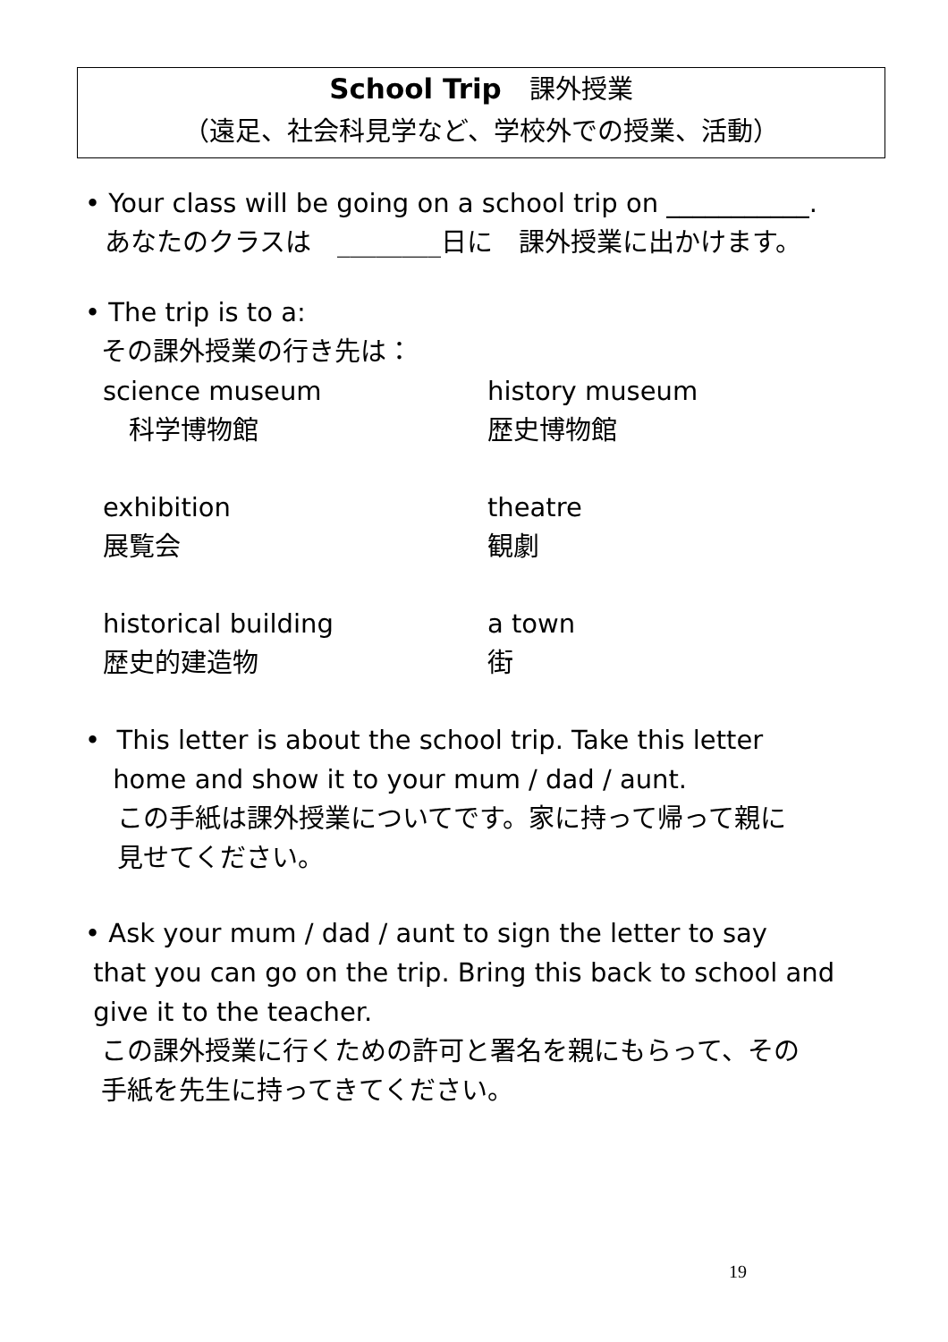School Trip　課外授業
（遠足、社会科見学など、学校外での授業、活動）
• Your class will be going on a school trip on ___________.
あなたのクラスは　________日に　課外授業に出かけます。
• The trip is to a:
その課外授業の行き先は：
science museum
　科学博物館
history museum
歴史博物館
exhibition
展覧会
theatre
観劇
historical building
歴史的建造物
a town
街
• This letter is about the school trip. Take this letter
home and show it to your mum / dad / aunt.
この手紙は課外授業についてです。家に持って帰って親に
見せてください。
• Ask your mum / dad / aunt to sign the letter to say
that you can go on the trip. Bring this back to school and
give it to the teacher.
この課外授業に行くための許可と署名を親にもらって、その
手紙を先生に持ってきてください。
19